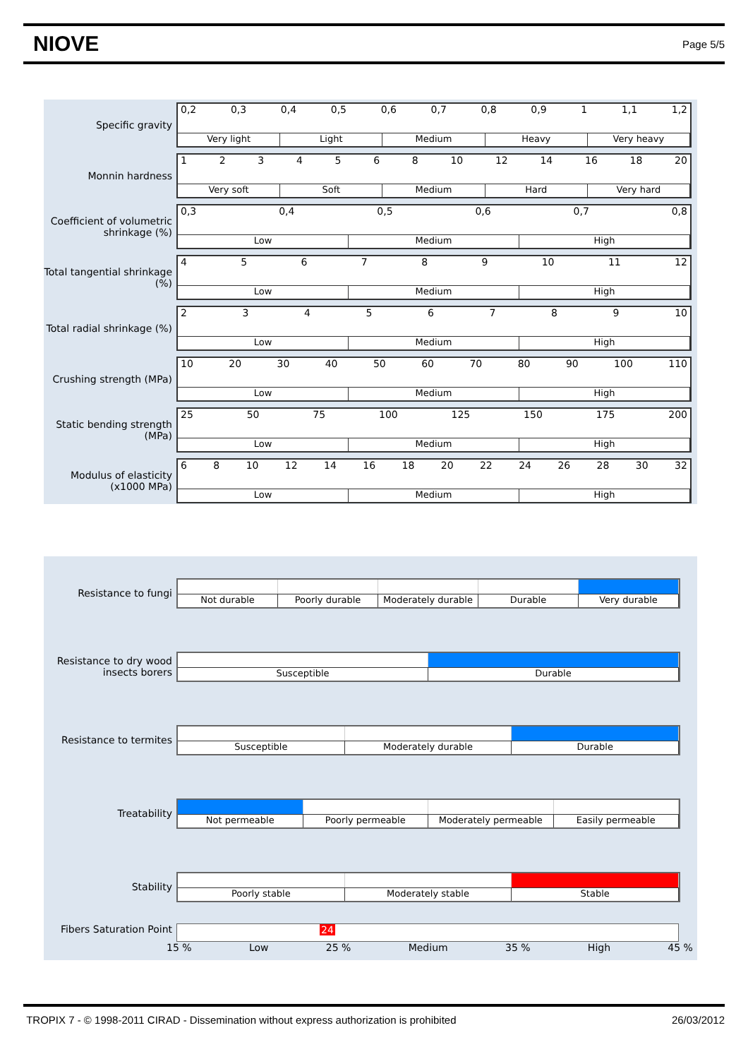NIOVE
Page 5/5
Specific gravity
0,2 0,3 0,4 0,5 0,6 0,7 0,8 0,9 1 1,1 1,2
Very light Light Medium Heavy Very heavy
Monnin hardness
1234568 10 12 14 16 18 20
Very soft Soft Medium Hard Very hard
Coefficient of volumetric shrinkage (%)
0,3 0,4 0,5 0,6 0,7 0,8
Low Medium High
Total tangential shrinkage (%)
456789 10 11 12
Low Medium High
Total radial shrinkage (%)
23456789 10
Low Medium High
Crushing strength (MPa)
10 20 30 40 50 60 70 80 90 100 110
Low Medium High
Static bending strength (MPa)
25 50 75 100 125 150 175 200
Low Medium High
Modulus of elasticity (x1000 MPa)
68 10 12 14 16 18 20 22 24 26 28 30 32
Low Medium High
Resistance to fungi
Not durable Poorly durable Moderately durable Durable Very durable
Resistance to dry wood insects borers
Susceptible Durable
Resistance to termites
Susceptible Moderately durable Durable
Treatability
Not permeable Poorly permeable Moderately permeable Easily permeable
Stability
Poorly stable Moderately stable Stable
Fibers Saturation Point
24
15 % Low 25 % Medium 35 % High 45 %
TROPIX 7 - © 1998-2011 CIRAD - Dissemination without express authorization is prohibited 26/03/2012